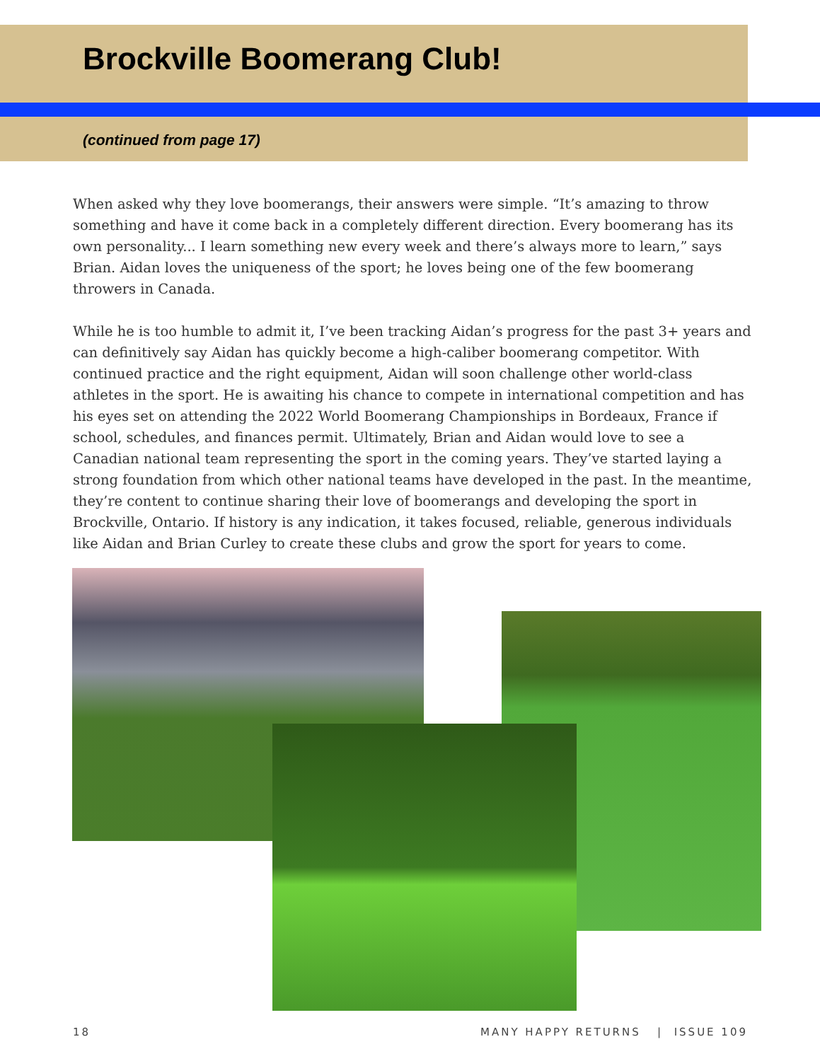Brockville Boomerang Club!
(continued from page 17)
When asked why they love boomerangs, their answers were simple. “It’s amazing to throw something and have it come back in a completely different direction. Every boomerang has its own personality... I learn something new every week and there’s always more to learn,” says Brian. Aidan loves the uniqueness of the sport; he loves being one of the few boomerang throwers in Canada.
While he is too humble to admit it, I’ve been tracking Aidan’s progress for the past 3+ years and can definitively say Aidan has quickly become a high-caliber boomerang competitor. With continued practice and the right equipment, Aidan will soon challenge other world-class athletes in the sport. He is awaiting his chance to compete in international competition and has his eyes set on attending the 2022 World Boomerang Championships in Bordeaux, France if school, schedules, and finances permit. Ultimately, Brian and Aidan would love to see a Canadian national team representing the sport in the coming years. They’ve started laying a strong foundation from which other national teams have developed in the past. In the meantime, they’re content to continue sharing their love of boomerangs and developing the sport in Brockville, Ontario. If history is any indication, it takes focused, reliable, generous individuals like Aidan and Brian Curley to create these clubs and grow the sport for years to come.
18 MANY HAPPY RETURNS | ISSUE 109